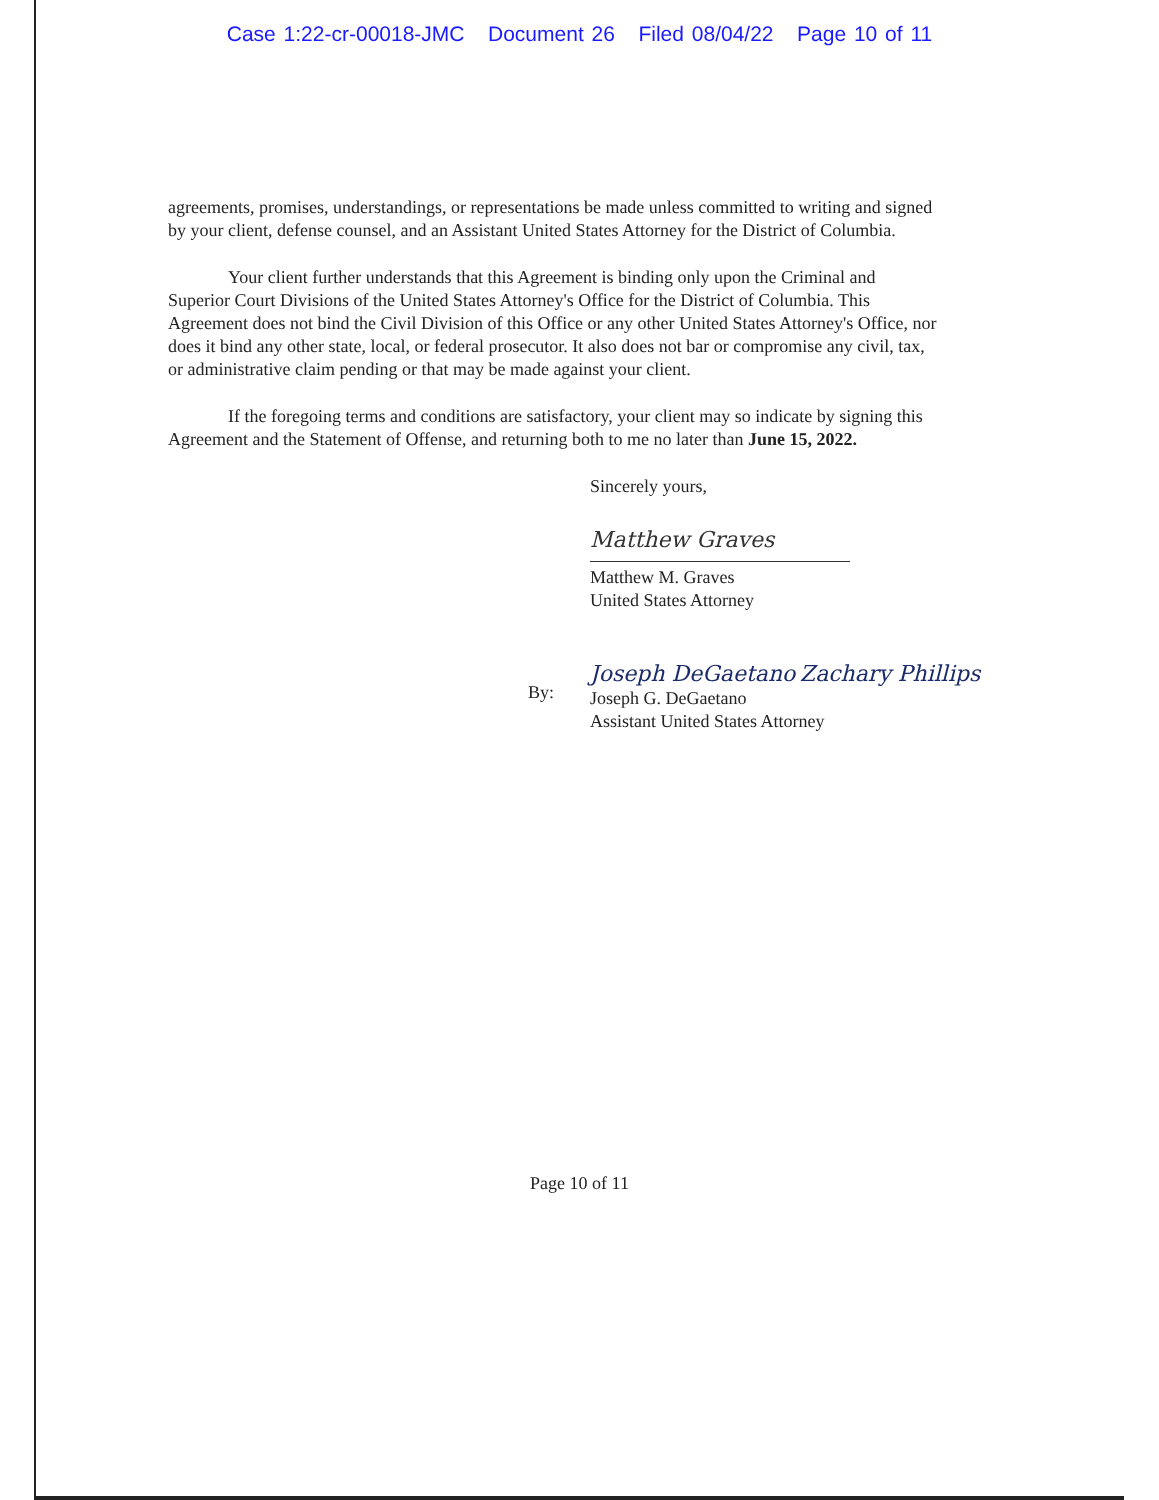Case 1:22-cr-00018-JMC Document 26 Filed 08/04/22 Page 10 of 11
agreements, promises, understandings, or representations be made unless committed to writing and signed by your client, defense counsel, and an Assistant United States Attorney for the District of Columbia.
Your client further understands that this Agreement is binding only upon the Criminal and Superior Court Divisions of the United States Attorney's Office for the District of Columbia. This Agreement does not bind the Civil Division of this Office or any other United States Attorney's Office, nor does it bind any other state, local, or federal prosecutor. It also does not bar or compromise any civil, tax, or administrative claim pending or that may be made against your client.
If the foregoing terms and conditions are satisfactory, your client may so indicate by signing this Agreement and the Statement of Offense, and returning both to me no later than June 15, 2022.
Sincerely yours,
Matthew Graves
Matthew M. Graves
United States Attorney
By:
Joseph DeGaetano Zachary Phillips
Joseph G. DeGaetano
Assistant United States Attorney
Page 10 of 11